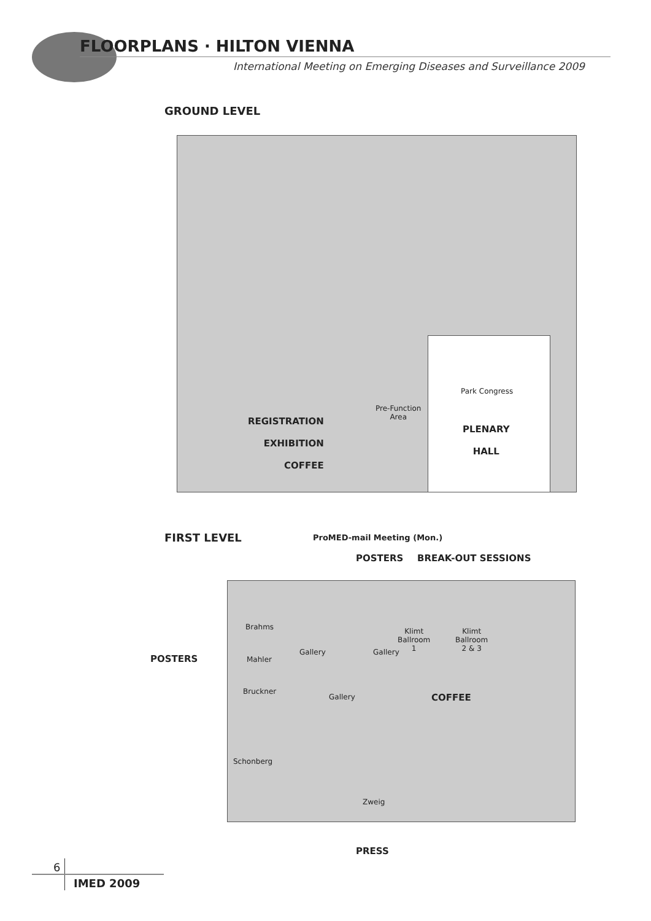FLOORPLANS · HILTON VIENNA
International Meeting on Emerging Diseases and Surveillance 2009
GROUND LEVEL
Park Congress
Pre-Function
Area
PLENARY
HALL
REGISTRATION
EXHIBITION
COFFEE
FIRST LEVEL ProMED-mail Meeting (Mon.)
POSTERS BREAK-OUT SESSIONS
Brahms
Mahler
Bruckner
POSTERS
Klimt
Ballroom
1
Klimt
Ballroom
2 & 3
Gallery Gallery
Gallery COFFEE
Schonberg
Zweig
PRESS
6
IMED 2009